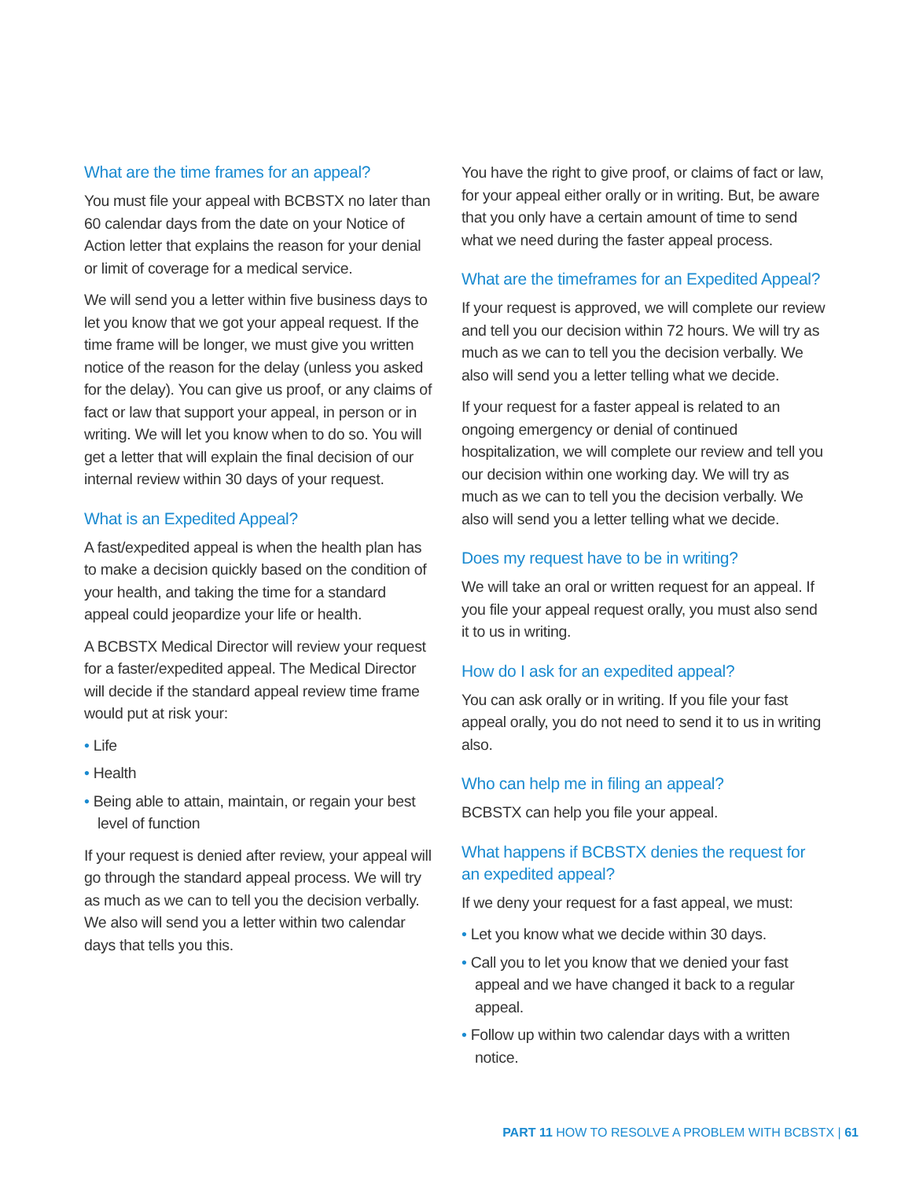What are the time frames for an appeal?
You must file your appeal with BCBSTX no later than 60 calendar days from the date on your Notice of Action letter that explains the reason for your denial or limit of coverage for a medical service.
We will send you a letter within five business days to let you know that we got your appeal request. If the time frame will be longer, we must give you written notice of the reason for the delay (unless you asked for the delay). You can give us proof, or any claims of fact or law that support your appeal, in person or in writing. We will let you know when to do so. You will get a letter that will explain the final decision of our internal review within 30 days of your request.
What is an Expedited Appeal?
A fast/expedited appeal is when the health plan has to make a decision quickly based on the condition of your health, and taking the time for a standard appeal could jeopardize your life or health.
A BCBSTX Medical Director will review your request for a faster/expedited appeal. The Medical Director will decide if the standard appeal review time frame would put at risk your:
• Life
• Health
• Being able to attain, maintain, or regain your best level of function
If your request is denied after review, your appeal will go through the standard appeal process. We will try as much as we can to tell you the decision verbally. We also will send you a letter within two calendar days that tells you this.
You have the right to give proof, or claims of fact or law, for your appeal either orally or in writing. But, be aware that you only have a certain amount of time to send what we need during the faster appeal process.
What are the timeframes for an Expedited Appeal?
If your request is approved, we will complete our review and tell you our decision within 72 hours. We will try as much as we can to tell you the decision verbally. We also will send you a letter telling what we decide.
If your request for a faster appeal is related to an ongoing emergency or denial of continued hospitalization, we will complete our review and tell you our decision within one working day. We will try as much as we can to tell you the decision verbally. We also will send you a letter telling what we decide.
Does my request have to be in writing?
We will take an oral or written request for an appeal. If you file your appeal request orally, you must also send it to us in writing.
How do I ask for an expedited appeal?
You can ask orally or in writing. If you file your fast appeal orally, you do not need to send it to us in writing also.
Who can help me in filing an appeal?
BCBSTX can help you file your appeal.
What happens if BCBSTX denies the request for an expedited appeal?
If we deny your request for a fast appeal, we must:
• Let you know what we decide within 30 days.
• Call you to let you know that we denied your fast appeal and we have changed it back to a regular appeal.
• Follow up within two calendar days with a written notice.
PART 11 HOW TO RESOLVE A PROBLEM WITH BCBSTX | 61